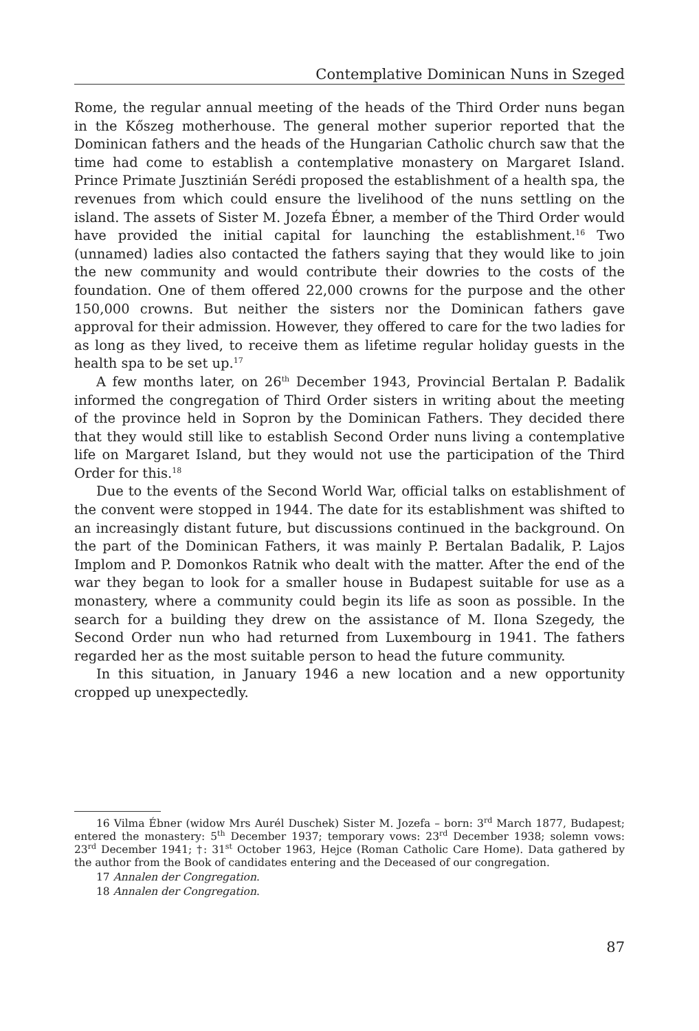Contemplative Dominican Nuns in Szeged
Rome, the regular annual meeting of the heads of the Third Order nuns began in the Kőszeg motherhouse. The general mother superior reported that the Dominican fathers and the heads of the Hungarian Catholic church saw that the time had come to establish a contemplative monastery on Margaret Island. Prince Primate Jusztinián Serédi proposed the establishment of a health spa, the revenues from which could ensure the livelihood of the nuns settling on the island. The assets of Sister M. Jozefa Ébner, a member of the Third Order would have provided the initial capital for launching the establishment.<sup>16</sup> Two (unnamed) ladies also contacted the fathers saying that they would like to join the new community and would contribute their dowries to the costs of the foundation. One of them offered 22,000 crowns for the purpose and the other 150,000 crowns. But neither the sisters nor the Dominican fathers gave approval for their admission. However, they offered to care for the two ladies for as long as they lived, to receive them as lifetime regular holiday guests in the health spa to be set up.<sup>17</sup>
A few months later, on 26<sup>th</sup> December 1943, Provincial Bertalan P. Badalik informed the congregation of Third Order sisters in writing about the meeting of the province held in Sopron by the Dominican Fathers. They decided there that they would still like to establish Second Order nuns living a contemplative life on Margaret Island, but they would not use the participation of the Third Order for this.<sup>18</sup>
Due to the events of the Second World War, official talks on establishment of the convent were stopped in 1944. The date for its establishment was shifted to an increasingly distant future, but discussions continued in the background. On the part of the Dominican Fathers, it was mainly P. Bertalan Badalik, P. Lajos Implom and P. Domonkos Ratnik who dealt with the matter. After the end of the war they began to look for a smaller house in Budapest suitable for use as a monastery, where a community could begin its life as soon as possible. In the search for a building they drew on the assistance of M. Ilona Szegedy, the Second Order nun who had returned from Luxembourg in 1941. The fathers regarded her as the most suitable person to head the future community.
In this situation, in January 1946 a new location and a new opportunity cropped up unexpectedly.
16 Vilma Ébner (widow Mrs Aurél Duschek) Sister M. Jozefa – born: 3<sup>rd</sup> March 1877, Budapest; entered the monastery: 5<sup>th</sup> December 1937; temporary vows: 23<sup>rd</sup> December 1938; solemn vows: 23<sup>rd</sup> December 1941; †: 31<sup>st</sup> October 1963, Hejce (Roman Catholic Care Home). Data gathered by the author from the Book of candidates entering and the Deceased of our congregation.
17 Annalen der Congregation.
18 Annalen der Congregation.
87